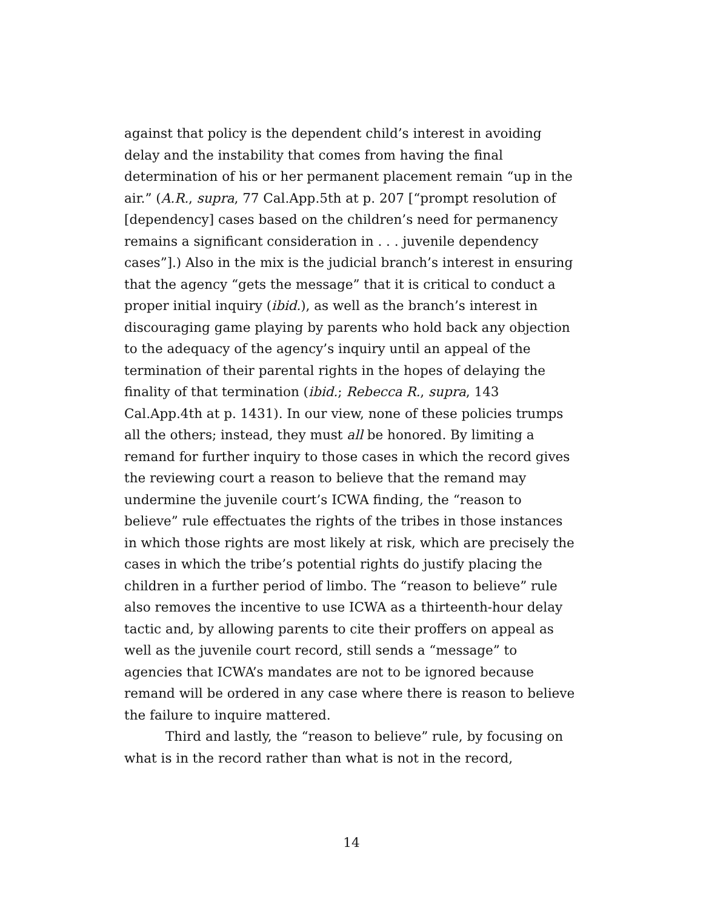against that policy is the dependent child’s interest in avoiding delay and the instability that comes from having the final determination of his or her permanent placement remain “up in the air.” (A.R., supra, 77 Cal.App.5th at p. 207 [“prompt resolution of [dependency] cases based on the children’s need for permanency remains a significant consideration in . . . juvenile dependency cases”].) Also in the mix is the judicial branch’s interest in ensuring that the agency “gets the message” that it is critical to conduct a proper initial inquiry (ibid.), as well as the branch’s interest in discouraging game playing by parents who hold back any objection to the adequacy of the agency’s inquiry until an appeal of the termination of their parental rights in the hopes of delaying the finality of that termination (ibid.; Rebecca R., supra, 143 Cal.App.4th at p. 1431). In our view, none of these policies trumps all the others; instead, they must all be honored. By limiting a remand for further inquiry to those cases in which the record gives the reviewing court a reason to believe that the remand may undermine the juvenile court’s ICWA finding, the “reason to believe” rule effectuates the rights of the tribes in those instances in which those rights are most likely at risk, which are precisely the cases in which the tribe’s potential rights do justify placing the children in a further period of limbo. The “reason to believe” rule also removes the incentive to use ICWA as a thirteenth-hour delay tactic and, by allowing parents to cite their proffers on appeal as well as the juvenile court record, still sends a “message” to agencies that ICWA’s mandates are not to be ignored because remand will be ordered in any case where there is reason to believe the failure to inquire mattered.
Third and lastly, the “reason to believe” rule, by focusing on what is in the record rather than what is not in the record,
14